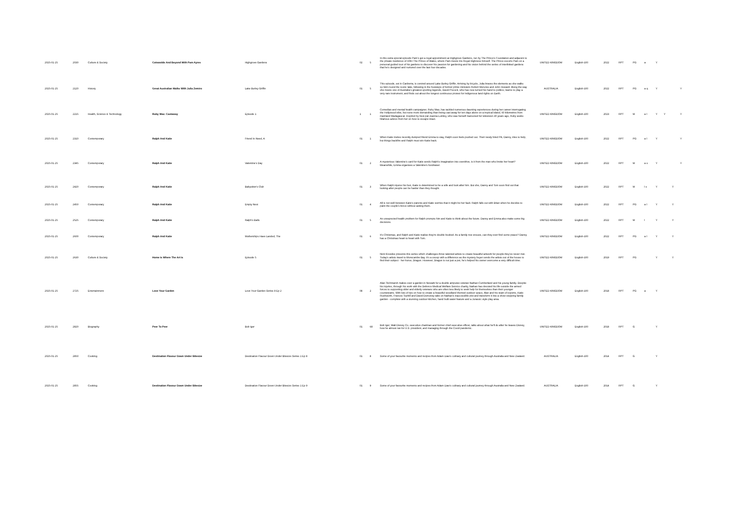| 2025-01-25 | 2030 | Culture & Society | Cotswolds And Beyond With Pam Ayres | Highgrove Gardens | 02 | 5 | In this extra special episode Pam's got a royal appointment at Highgrove Gardens, run by The Prince's Foundation and adjacent to the private residence of HRH The Prince of Wales, where Pam meets His Royal Highness himself. The Prince escorts Pam on a personal guided tour of his gardens to discover his passion for gardening and his vision behind the series of interlinked gardens that he's designed and nurtured over the last four decades. | UNITED KINGDOM | English-100 | 2022 | RPT | PG | a | Y | | | |
| 2025-01-25 | 2120 | History | Great Australian Walks With Julia Zemiro | Lake Burley Griffin | 01 | 5 | This episode, set in Canberra, is centred around Lake Burley Griffin. Arriving by bicycle, Julia braves the elements as she walks 11.5km round the iconic lake, following in the footsteps of former prime ministers Robert Menzies and John Howard. Along the way she meets one of Australia's greatest sporting legends, David Pocock, who has now turned his hand to politics; learns to play a very rare instrument; and finds out about the longest continuous protest for Indigenous land rights on Earth. | AUSTRALIA | English-100 | 2022 | RPT | PG | a q | Y | | | Y |
| 2025-01-25 | 2215 | Health, Science & Technology | Ruby Wax: Castaway | Episode 1 | 1 | 1 | Comedian and mental health campaigner, Ruby Wax, has tackled numerous daunting experiences during her career interrogating the Hollywood elite, but none more demanding than being cast away for ten days alone on a tropical island, 60 kilometres from mainland Madagascar. Inspired by best-pal Joanna Lumley, who was herself marooned for television 30 years ago, Ruby seeks hilarious advice from her on how to escape intact. | UNITED KINGDOM | English-100 | 2023 | RPT | M | a l | Y | Y | | Y |
| 2025-01-25 | 2310 | Contemporary | Ralph And Katie | Friend In Need, A | 01 | 1 | When Katie invites recently dumped friend Emma to stay, Ralph soon feels pushed out. Their newly hired PA, Danny, tries to help, but things backfire and Ralph must win Katie back. | UNITED KINGDOM | English-100 | 2022 | RPT | PG | a l | Y | | | Y |
| 2025-01-25 | 2345 | Contemporary | Ralph And Katie | Valentine's Day | 01 | 2 | A mysterious Valentine's card for Katie sends Ralph's imagination into overdrive, is it from the man who broke her heart? Meanwhile, Emma organises a Valentine's fundraiser. | UNITED KINGDOM | English-100 | 2022 | RPT | M | a s | Y | | | Y |
| 2025-01-25 | 2420 | Contemporary | Ralph And Katie | Babysitter's Club | 01 | 3 | When Ralph injures his foot, Katie is determined to be a wife and look after him. But she, Danny and Tom soon find out that looking after people can be harder than they thought. | UNITED KINGDOM | English-100 | 2022 | RPT | M | l s | Y | | Y | |
| 2025-01-25 | 2450 | Contemporary | Ralph And Katie | Empty Nest | 01 | 4 | All is not well between Katie's parents and Katie worries that it might be her fault. Ralph falls out with Brian when he decides to paint the couple's fence without asking them. | UNITED KINGDOM | English-100 | 2022 | RPT | PG | a l | Y | | Y | |
| 2025-01-25 | 2525 | Contemporary | Ralph And Katie | Ralph's Balls | 01 | 5 | An unexpected health problem for Ralph prompts him and Katie to think about the future. Danny and Emma also make some big decisions. | UNITED KINGDOM | English-100 | 2022 | RPT | M | l | Y | | Y | |
| 2025-01-25 | 2600 | Contemporary | Ralph And Katie | Motherships Have Landed, The | 01 | 6 | It's Christmas, and Ralph and Katie realise they're double booked. As a family row ensues, can they ever find some peace? Danny has a Christmas heart to heart with Tom. | UNITED KINGDOM | English-100 | 2022 | RPT | PG | a l | Y | | Y | |
| 2025-01-25 | 2630 | Culture & Society | Home Is Where The Art Is | Episode 5 | 01 | 5 | Nick Knowles presents this series which challenges three talented artists to create beautiful artwork for people they've never met. Today's artists travel to Morecambe Bay. It's a snoop with a difference as the mystery buyer sends the artists out of the house to find their subject - her horse, Dragon. However, Dragon is not just a pet; he's helped his owner overcome a very difficult time. | UNITED KINGDOM | English-100 | 2019 | RPT | PG | | Y | | Y | |
| 2025-01-25 | 2725 | Entertainment | Love Your Garden | Love Your Garden Series 8 Ep 2 | 08 | 2 | Alan Titchmarsh makes over a garden in Newark for a double amputee veteran Nathan Cumberland and his young family. Despite his injuries, through his work with the Defence Medical Welfare Service charity, Nathan has devoted his life outside the armed forces to supporting older and elderly veterans who are often less likely to seek help for themselves than their younger counterparts. With lots of tips on how to create a beautiful woodland themed outdoor space, Alan and his team of experts, Katie Rushworth, Frances Tophill and David Domoney take on Nathan's inaccessible plot and transform it into a show-stopping family garden - complete with a stunning outdoor kitchen, hand built water feature and a Jurassic style play area. | UNITED KINGDOM | English-100 | 2018 | RPT | PG | a | Y | | | |
| 2025-01-25 | 2820 | Biography | Peer To Peer | Bob Iger | 01 | 68 | Bob Iger, Walt Disney Co. executive chairman and former chief executive officer, talks about what he'll do after he leaves Disney, how he almost ran for U.S. president, and managing through the Covid pandemic. | UNITED KINGDOM | English-100 | 2018 | RPT | G | | Y | | | |
| 2025-01-25 | 2850 | Cooking | Destination Flavour Down Under Bitesize | Destination Flavour Down Under Bitesize Series 1 Ep 8 | 01 | 8 | Some of your favourite moments and recipes from Adam Liaw's culinary and cultural journey through Australia and New Zealand. | AUSTRALIA | English-100 | 2014 | RPT | G | | Y | | | |
| 2025-01-25 | 2855 | Cooking | Destination Flavour Down Under Bitesize | Destination Flavour Down Under Bitesize Series 1 Ep 9 | 01 | 9 | Some of your favourite moments and recipes from Adam Liaw's culinary and cultural journey through Australia and New Zealand. | AUSTRALIA | English-100 | 2014 | RPT | G | | Y | | | |